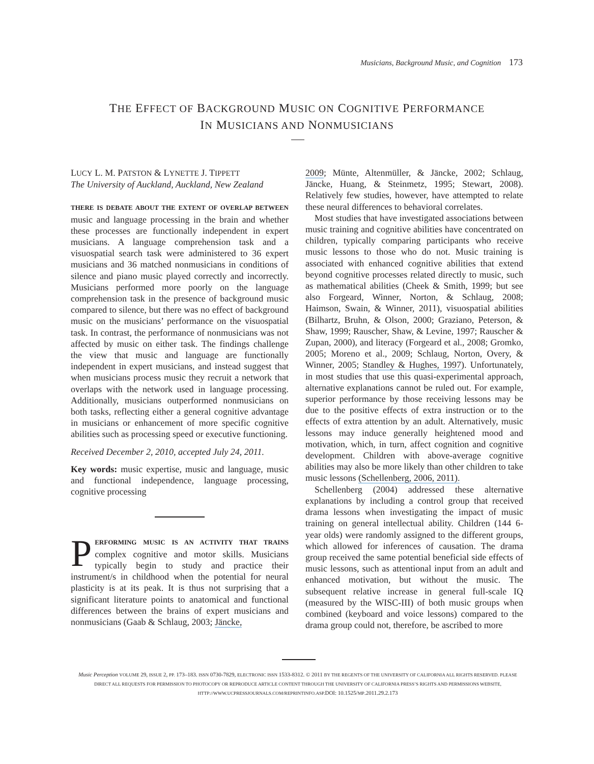Musicians, Background Music, and Cognition 173
THE EFFECT OF BACKGROUND MUSIC ON COGNITIVE PERFORMANCE
IN MUSICIANS AND NONMUSICIANS
LUCY L. M. PATSTON & LYNETTE J. TIPPETT
The University of Auckland, Auckland, New Zealand
THERE IS DEBATE ABOUT THE EXTENT OF OVERLAP BETWEEN music and language processing in the brain and whether these processes are functionally independent in expert musicians. A language comprehension task and a visuospatial search task were administered to 36 expert musicians and 36 matched nonmusicians in conditions of silence and piano music played correctly and incorrectly. Musicians performed more poorly on the language comprehension task in the presence of background music compared to silence, but there was no effect of background music on the musicians’ performance on the visuospatial task. In contrast, the performance of nonmusicians was not affected by music on either task. The findings challenge the view that music and language are functionally independent in expert musicians, and instead suggest that when musicians process music they recruit a network that overlaps with the network used in language processing. Additionally, musicians outperformed nonmusicians on both tasks, reflecting either a general cognitive advantage in musicians or enhancement of more specific cognitive abilities such as processing speed or executive functioning.
Received December 2, 2010, accepted July 24, 2011.
Key words: music expertise, music and language, music and functional independence, language processing, cognitive processing
PERFORMING MUSIC IS AN ACTIVITY THAT TRAINS complex cognitive and motor skills. Musicians typically begin to study and practice their instrument/s in childhood when the potential for neural plasticity is at its peak. It is thus not surprising that a significant literature points to anatomical and functional differences between the brains of expert musicians and nonmusicians (Gaab & Schlaug, 2003; Jäncke,
2009; Münte, Altenmüller, & Jäncke, 2002; Schlaug, Jäncke, Huang, & Steinmetz, 1995; Stewart, 2008). Relatively few studies, however, have attempted to relate these neural differences to behavioral correlates.
Most studies that have investigated associations between music training and cognitive abilities have concentrated on children, typically comparing participants who receive music lessons to those who do not. Music training is associated with enhanced cognitive abilities that extend beyond cognitive processes related directly to music, such as mathematical abilities (Cheek & Smith, 1999; but see also Forgeard, Winner, Norton, & Schlaug, 2008; Haimson, Swain, & Winner, 2011), visuospatial abilities (Bilhartz, Bruhn, & Olson, 2000; Graziano, Peterson, & Shaw, 1999; Rauscher, Shaw, & Levine, 1997; Rauscher & Zupan, 2000), and literacy (Forgeard et al., 2008; Gromko, 2005; Moreno et al., 2009; Schlaug, Norton, Overy, & Winner, 2005; Standley & Hughes, 1997). Unfortunately, in most studies that use this quasi-experimental approach, alternative explanations cannot be ruled out. For example, superior performance by those receiving lessons may be due to the positive effects of extra instruction or to the effects of extra attention by an adult. Alternatively, music lessons may induce generally heightened mood and motivation, which, in turn, affect cognition and cognitive development. Children with above-average cognitive abilities may also be more likely than other children to take music lessons (Schellenberg, 2006, 2011).
Schellenberg (2004) addressed these alternative explanations by including a control group that received drama lessons when investigating the impact of music training on general intellectual ability. Children (144 6-year olds) were randomly assigned to the different groups, which allowed for inferences of causation. The drama group received the same potential beneficial side effects of music lessons, such as attentional input from an adult and enhanced motivation, but without the music. The subsequent relative increase in general full-scale IQ (measured by the WISC-III) of both music groups when combined (keyboard and voice lessons) compared to the drama group could not, therefore, be ascribed to more
Music Perception VOLUME 29, ISSUE 2, PP. 173–183. ISSN 0730-7829, ELECTRONIC ISSN 1533-8312. © 2011 BY THE REGENTS OF THE UNIVERSITY OF CALIFORNIA ALL RIGHTS RESERVED. PLEASE DIRECT ALL REQUESTS FOR PERMISSION TO PHOTOCOPY OR REPRODUCE ARTICLE CONTENT THROUGH THE UNIVERSITY OF CALIFORNIA PRESS’S RIGHTS AND PERMISSIONS WEBSITE, HTTP://WWW.UCPRESSJOURNALS.COM/REPRINTINFO.ASP. DOI: 10.1525/MP.2011.29.2.173